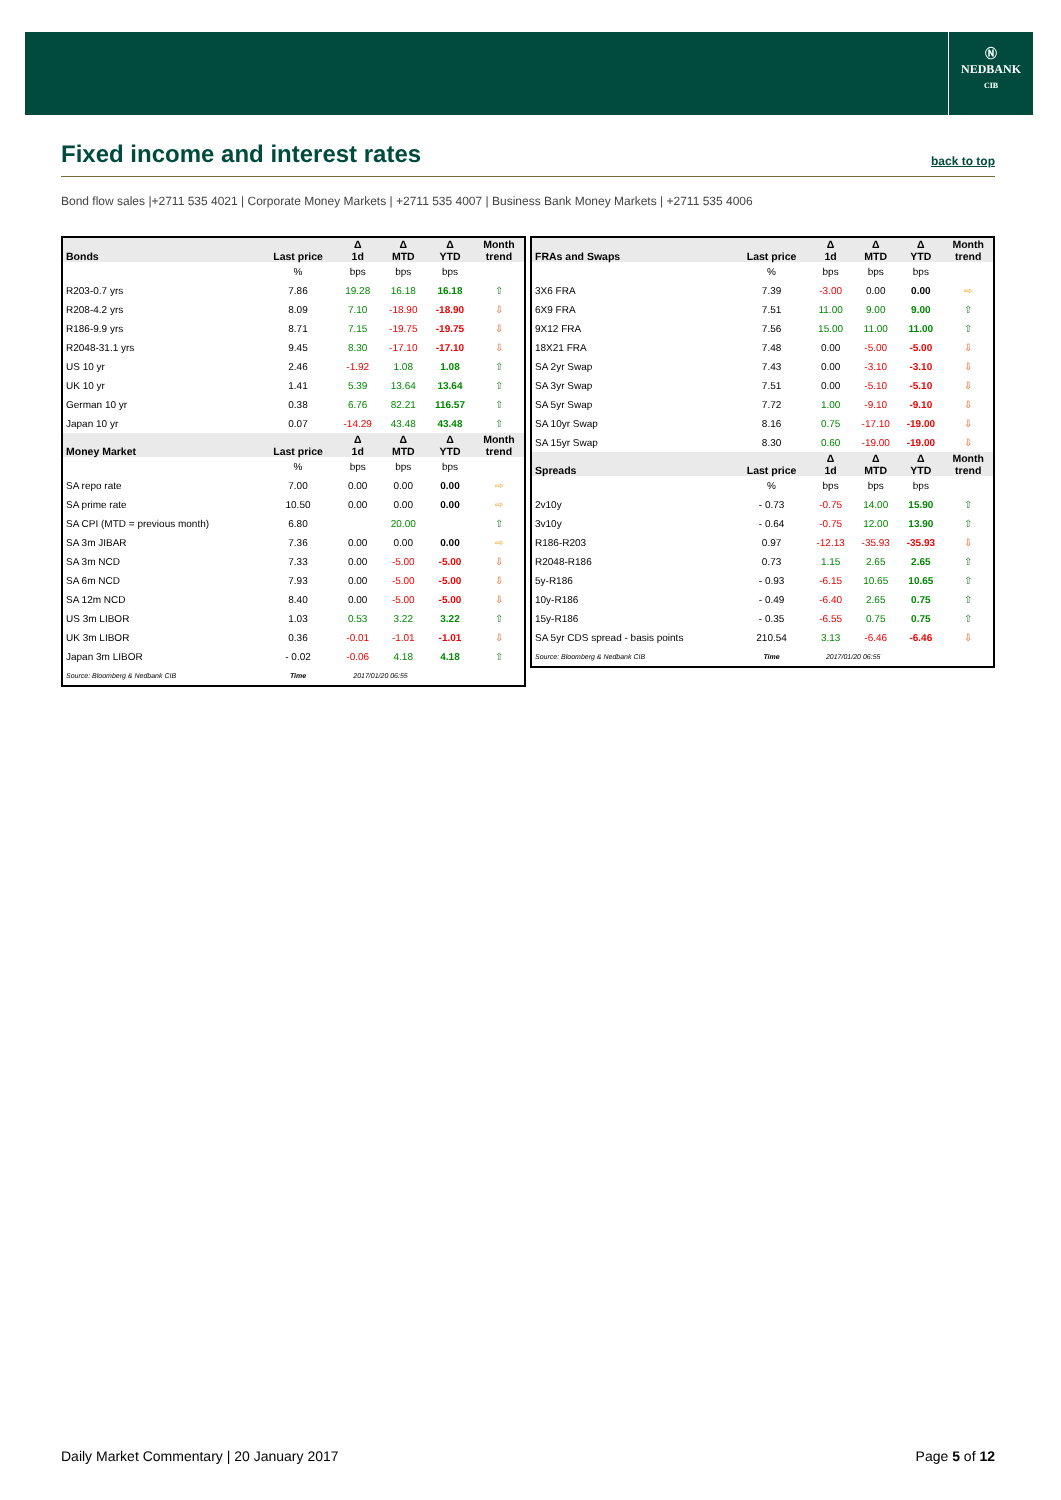Ⓝ
NEDBANK
CIB
Fixed income and interest rates
back to top
Bond flow sales |+2711 535 4021 | Corporate Money Markets | +2711 535 4007 | Business Bank Money Markets | +2711 535 4006
| Bonds | Last price | Δ 1d | Δ MTD | Δ YTD | Month trend |
| --- | --- | --- | --- | --- | --- |
| | % | bps | bps | bps | |
| R203-0.7 yrs | 7.86 | 19.28 | 16.18 | 16.18 | ⇧ |
| R208-4.2 yrs | 8.09 | 7.10 | -18.90 | -18.90 | ⇩ |
| R186-9.9 yrs | 8.71 | 7.15 | -19.75 | -19.75 | ⇩ |
| R2048-31.1 yrs | 9.45 | 8.30 | -17.10 | -17.10 | ⇩ |
| US 10 yr | 2.46 | -1.92 | 1.08 | 1.08 | ⇧ |
| UK 10 yr | 1.41 | 5.39 | 13.64 | 13.64 | ⇧ |
| German 10 yr | 0.38 | 6.76 | 82.21 | 116.57 | ⇧ |
| Japan 10 yr | 0.07 | -14.29 | 43.48 | 43.48 | ⇧ |
| Money Market | Last price | Δ 1d | Δ MTD | Δ YTD | Month trend |
| | % | bps | bps | bps | |
| SA repo rate | 7.00 | 0.00 | 0.00 | 0.00 | ⇨ |
| SA prime rate | 10.50 | 0.00 | 0.00 | 0.00 | ⇨ |
| SA CPI (MTD = previous month) | 6.80 | | 20.00 | | ⇧ |
| SA 3m JIBAR | 7.36 | 0.00 | 0.00 | 0.00 | ⇨ |
| SA 3m NCD | 7.33 | 0.00 | -5.00 | -5.00 | ⇩ |
| SA 6m NCD | 7.93 | 0.00 | -5.00 | -5.00 | ⇩ |
| SA 12m NCD | 8.40 | 0.00 | -5.00 | -5.00 | ⇩ |
| US 3m LIBOR | 1.03 | 0.53 | 3.22 | 3.22 | ⇧ |
| UK 3m LIBOR | 0.36 | -0.01 | -1.01 | -1.01 | ⇩ |
| Japan 3m LIBOR | - 0.02 | -0.06 | 4.18 | 4.18 | ⇧ |
| Source: Bloomberg & Nedbank CIB | Time | 2017/01/20 06:55 | | | |
| FRAs and Swaps | Last price | Δ 1d | Δ MTD | Δ YTD | Month trend |
| --- | --- | --- | --- | --- | --- |
| | % | bps | bps | bps | |
| 3X6 FRA | 7.39 | -3.00 | 0.00 | 0.00 | ⇨ |
| 6X9 FRA | 7.51 | 11.00 | 9.00 | 9.00 | ⇧ |
| 9X12 FRA | 7.56 | 15.00 | 11.00 | 11.00 | ⇧ |
| 18X21 FRA | 7.48 | 0.00 | -5.00 | -5.00 | ⇩ |
| SA 2yr Swap | 7.43 | 0.00 | -3.10 | -3.10 | ⇩ |
| SA 3yr Swap | 7.51 | 0.00 | -5.10 | -5.10 | ⇩ |
| SA 5yr Swap | 7.72 | 1.00 | -9.10 | -9.10 | ⇩ |
| SA 10yr Swap | 8.16 | 0.75 | -17.10 | -19.00 | ⇩ |
| SA 15yr Swap | 8.30 | 0.60 | -19.00 | -19.00 | ⇩ |
| Spreads | Last price | Δ 1d | Δ MTD | Δ YTD | Month trend |
| | % | bps | bps | bps | |
| 2v10y | - 0.73 | -0.75 | 14.00 | 15.90 | ⇧ |
| 3v10y | - 0.64 | -0.75 | 12.00 | 13.90 | ⇧ |
| R186-R203 | 0.97 | -12.13 | -35.93 | -35.93 | ⇩ |
| R2048-R186 | 0.73 | 1.15 | 2.65 | 2.65 | ⇧ |
| 5y-R186 | - 0.93 | -6.15 | 10.65 | 10.65 | ⇧ |
| 10y-R186 | - 0.49 | -6.40 | 2.65 | 0.75 | ⇧ |
| 15y-R186 | - 0.35 | -6.55 | 0.75 | 0.75 | ⇧ |
| SA 5yr CDS spread - basis points | 210.54 | 3.13 | -6.46 | -6.46 | ⇩ |
| Source: Bloomberg & Nedbank CIB | Time | 2017/01/20 06:55 | | | |
Daily Market Commentary | 20 January 2017 Page 5 of 12